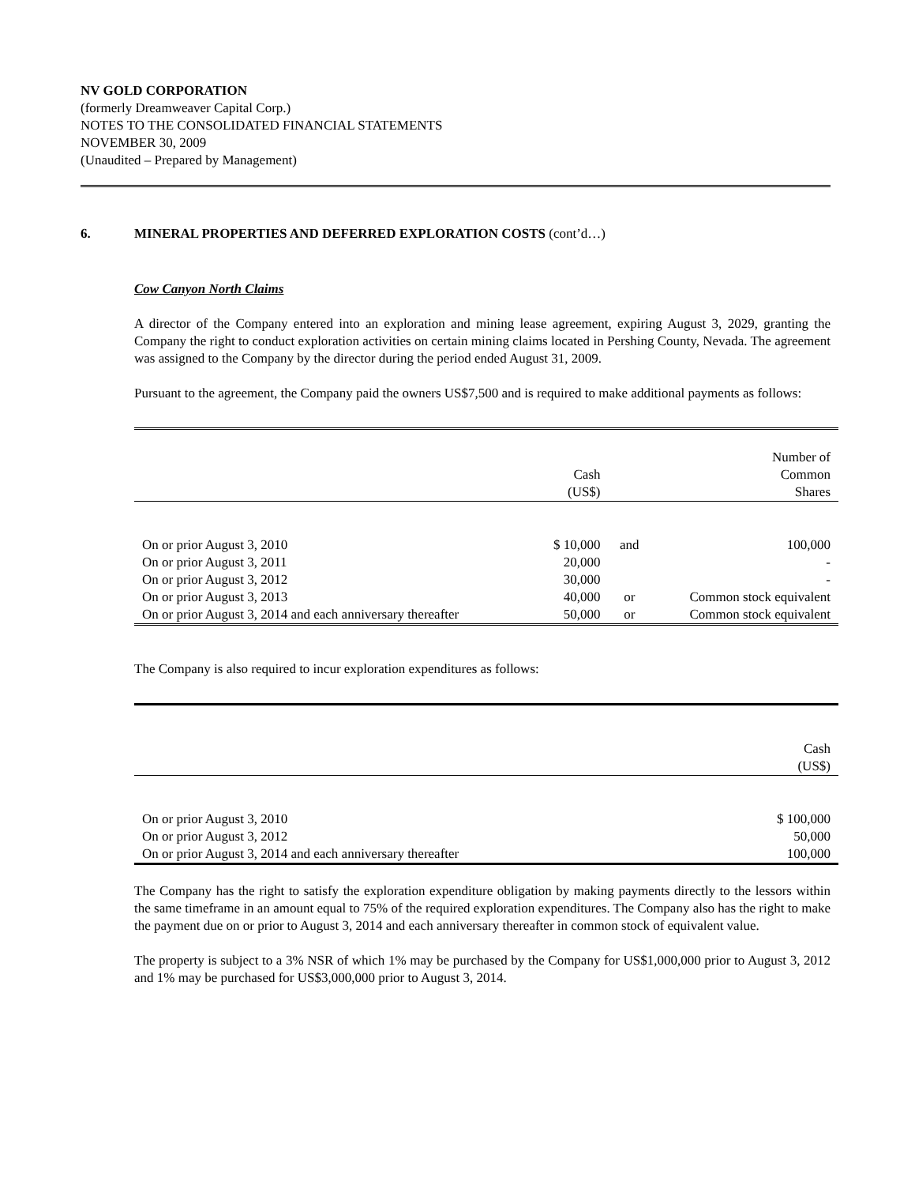NV GOLD CORPORATION
(formerly Dreamweaver Capital Corp.)
NOTES TO THE CONSOLIDATED FINANCIAL STATEMENTS
NOVEMBER 30, 2009
(Unaudited – Prepared by Management)
6. MINERAL PROPERTIES AND DEFERRED EXPLORATION COSTS (cont’d…)
Cow Canyon North Claims
A director of the Company entered into an exploration and mining lease agreement, expiring August 3, 2029, granting the Company the right to conduct exploration activities on certain mining claims located in Pershing County, Nevada. The agreement was assigned to the Company by the director during the period ended August 31, 2009.
Pursuant to the agreement, the Company paid the owners US$7,500 and is required to make additional payments as follows:
| | Cash (US$) | | Number of Common Shares |
| --- | --- | --- | --- |
| On or prior August 3, 2010 | $ 10,000 | and | 100,000 |
| On or prior August 3, 2011 | 20,000 | | - |
| On or prior August 3, 2012 | 30,000 | | - |
| On or prior August 3, 2013 | 40,000 | or | Common stock equivalent |
| On or prior August 3, 2014 and each anniversary thereafter | 50,000 | or | Common stock equivalent |
The Company is also required to incur exploration expenditures as follows:
| | Cash (US$) |
| --- | --- |
| On or prior August 3, 2010 | $ 100,000 |
| On or prior August 3, 2012 | 50,000 |
| On or prior August 3, 2014 and each anniversary thereafter | 100,000 |
The Company has the right to satisfy the exploration expenditure obligation by making payments directly to the lessors within the same timeframe in an amount equal to 75% of the required exploration expenditures. The Company also has the right to make the payment due on or prior to August 3, 2014 and each anniversary thereafter in common stock of equivalent value.
The property is subject to a 3% NSR of which 1% may be purchased by the Company for US$1,000,000 prior to August 3, 2012 and 1% may be purchased for US$3,000,000 prior to August 3, 2014.